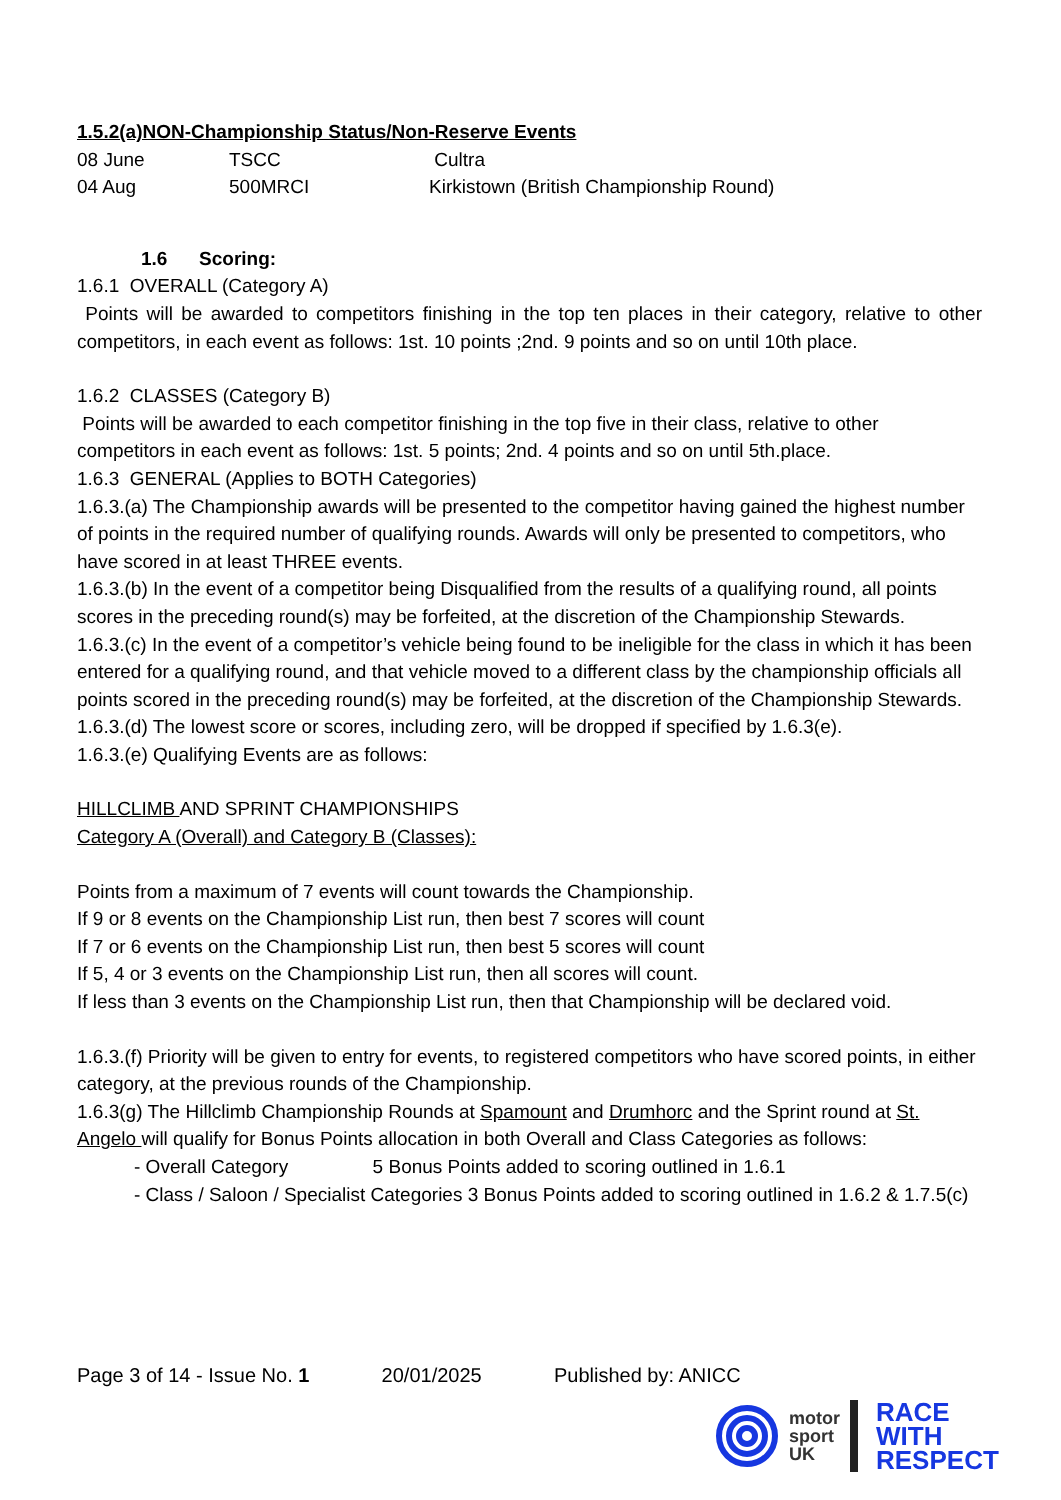1.5.2(a)NON-Championship Status/Non-Reserve Events
| 08 June | TSCC | Cultra |
| 04 Aug | 500MRCI | Kirkistown (British Championship Round) |
1.6 Scoring:
1.6.1 OVERALL (Category A)
Points will be awarded to competitors finishing in the top ten places in their category, relative to other competitors, in each event as follows: 1st. 10 points ;2nd. 9 points and so on until 10th place.
1.6.2 CLASSES (Category B)
Points will be awarded to each competitor finishing in the top five in their class, relative to other competitors in each event as follows: 1st. 5 points; 2nd. 4 points and so on until 5th.place.
1.6.3 GENERAL (Applies to BOTH Categories)
1.6.3.(a) The Championship awards will be presented to the competitor having gained the highest number of points in the required number of qualifying rounds. Awards will only be presented to competitors, who have scored in at least THREE events.
1.6.3.(b) In the event of a competitor being Disqualified from the results of a qualifying round, all points scores in the preceding round(s) may be forfeited, at the discretion of the Championship Stewards.
1.6.3.(c) In the event of a competitor’s vehicle being found to be ineligible for the class in which it has been entered for a qualifying round, and that vehicle moved to a different class by the championship officials all points scored in the preceding round(s) may be forfeited, at the discretion of the Championship Stewards.
1.6.3.(d) The lowest score or scores, including zero, will be dropped if specified by 1.6.3(e).
1.6.3.(e) Qualifying Events are as follows:
HILLCLIMB AND SPRINT CHAMPIONSHIPS
Category A (Overall) and Category B (Classes):
Points from a maximum of 7 events will count towards the Championship.
If 9 or 8 events on the Championship List run, then best 7 scores will count
If 7 or 6 events on the Championship List run, then best 5 scores will count
If 5, 4 or 3 events on the Championship List run, then all scores will count.
If less than 3 events on the Championship List run, then that Championship will be declared void.
1.6.3.(f) Priority will be given to entry for events, to registered competitors who have scored points, in either category, at the previous rounds of the Championship.
1.6.3(g) The Hillclimb Championship Rounds at Spamount and Drumhorc and the Sprint round at St. Angelo will qualify for Bonus Points allocation in both Overall and Class Categories as follows:
- Overall Category 5 Bonus Points added to scoring outlined in 1.6.1
- Class / Saloon / Specialist Categories 3 Bonus Points added to scoring outlined in 1.6.2 & 1.7.5(c)
Page 3 of 14 - Issue No. 1 20/01/2025 Published by: ANICC
motor
sport
UK
RACE
WITH
RESPECT